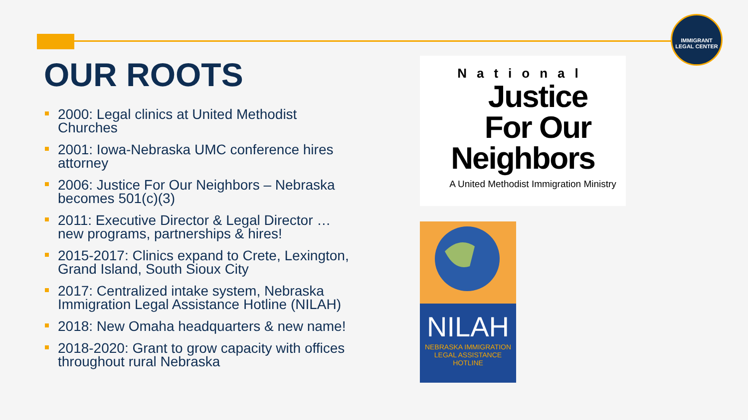IMMIGRANT
LEGAL CENTER
OUR ROOTS
2000: Legal clinics at United Methodist Churches
2001: Iowa-Nebraska UMC conference hires attorney
2006: Justice For Our Neighbors – Nebraska becomes 501(c)(3)
2011: Executive Director & Legal Director … new programs, partnerships & hires!
2015-2017: Clinics expand to Crete, Lexington, Grand Island, South Sioux City
2017: Centralized intake system, Nebraska Immigration Legal Assistance Hotline (NILAH)
2018: New Omaha headquarters & new name!
2018-2020: Grant to grow capacity with offices throughout rural Nebraska
National
Justice
For Our
Neighbors
A United Methodist Immigration Ministry
NILAH
NEBRASKA IMMIGRATION
LEGAL ASSISTANCE
HOTLINE